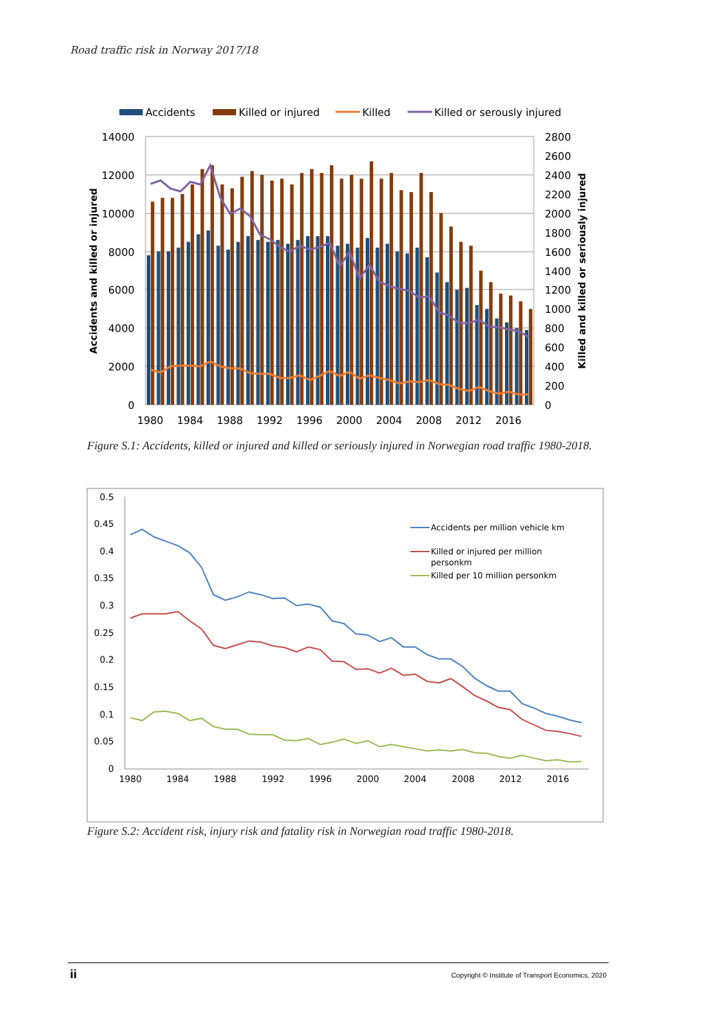Road traffic risk in Norway 2017/18
Accidents
Killed or injured
Killed
Killed or serously injured
14000
12000
10000
8000
6000
4000
2000
0
2800
2600
2400
2200
2000
1800
1600
1400
1200
1000
800
600
400
200
0
1980
1984
1988
1992
1996
2000
2004
2008
2012
2016
Accidents and killed or injured
Killed and killed or seriously injured
Figure S.1: Accidents, killed or injured and killed or seriously injured in Norwegian road traffic 1980-2018.
0.5
0.45
0.4
0.35
0.3
0.25
0.2
0.15
0.1
0.05
0
1980
1984
1988
1992
1996
2000
2004
2008
2012
2016
Accidents per million vehicle km
Killed or injured per million
personkm
Killed per 10 million personkm
Figure S.2: Accident risk, injury risk and fatality risk in Norwegian road traffic 1980-2018.
ii Copyright © Institute of Transport Economics, 2020